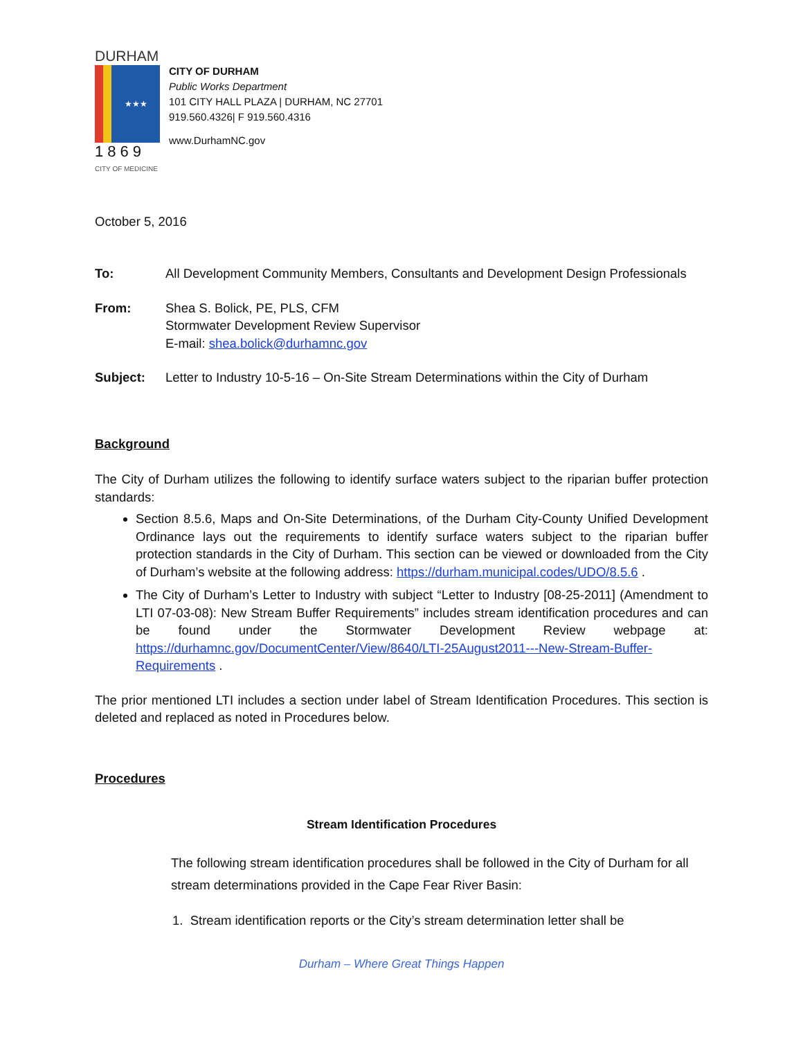DURHAM
★★★
1869
CITY OF MEDICINE
CITY OF DURHAM
Public Works Department
101 CITY HALL PLAZA | DURHAM, NC 27701
919.560.4326| F 919.560.4316
www.DurhamNC.gov
October 5, 2016
To: All Development Community Members, Consultants and Development Design Professionals
From: Shea S. Bolick, PE, PLS, CFM
Stormwater Development Review Supervisor
E-mail: shea.bolick@durhamnc.gov
Subject: Letter to Industry 10-5-16 – On-Site Stream Determinations within the City of Durham
Background
The City of Durham utilizes the following to identify surface waters subject to the riparian buffer protection standards:
Section 8.5.6, Maps and On-Site Determinations, of the Durham City-County Unified Development Ordinance lays out the requirements to identify surface waters subject to the riparian buffer protection standards in the City of Durham. This section can be viewed or downloaded from the City of Durham’s website at the following address: https://durham.municipal.codes/UDO/8.5.6 .
The City of Durham’s Letter to Industry with subject “Letter to Industry [08-25-2011] (Amendment to LTI 07-03-08): New Stream Buffer Requirements” includes stream identification procedures and can be found under the Stormwater Development Review webpage at: https://durhamnc.gov/DocumentCenter/View/8640/LTI-25August2011---New-Stream-Buffer-Requirements .
The prior mentioned LTI includes a section under label of Stream Identification Procedures. This section is deleted and replaced as noted in Procedures below.
Procedures
Stream Identification Procedures
The following stream identification procedures shall be followed in the City of Durham for all stream determinations provided in the Cape Fear River Basin:
1. Stream identification reports or the City’s stream determination letter shall be
Durham – Where Great Things Happen